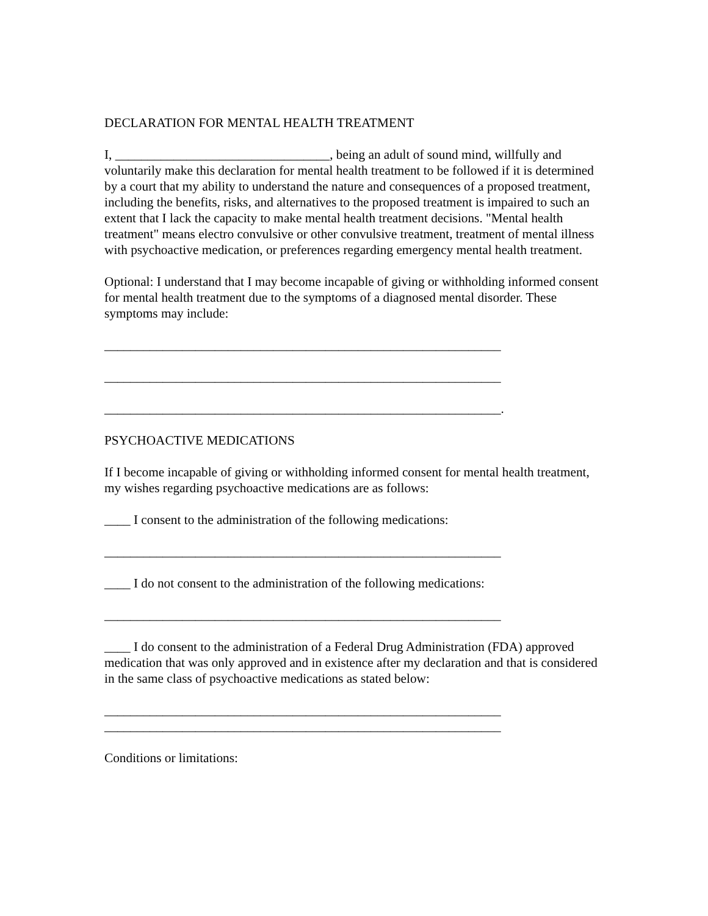DECLARATION FOR MENTAL HEALTH TREATMENT
I, _________________________________, being an adult of sound mind, willfully and voluntarily make this declaration for mental health treatment to be followed if it is determined by a court that my ability to understand the nature and consequences of a proposed treatment, including the benefits, risks, and alternatives to the proposed treatment is impaired to such an extent that I lack the capacity to make mental health treatment decisions. "Mental health treatment" means electro convulsive or other convulsive treatment, treatment of mental illness with psychoactive medication, or preferences regarding emergency mental health treatment.
Optional: I understand that I may become incapable of giving or withholding informed consent for mental health treatment due to the symptoms of a diagnosed mental disorder. These symptoms may include:
_____________________________________________________________
_____________________________________________________________
_____________________________________________________________.
PSYCHOACTIVE MEDICATIONS
If I become incapable of giving or withholding informed consent for mental health treatment, my wishes regarding psychoactive medications are as follows:
____ I consent to the administration of the following medications:
_____________________________________________________________
____ I do not consent to the administration of the following medications:
_____________________________________________________________
____ I do consent to the administration of a Federal Drug Administration (FDA) approved medication that was only approved and in existence after my declaration and that is considered in the same class of psychoactive medications as stated below:
_____________________________________________________________
_____________________________________________________________
Conditions or limitations: